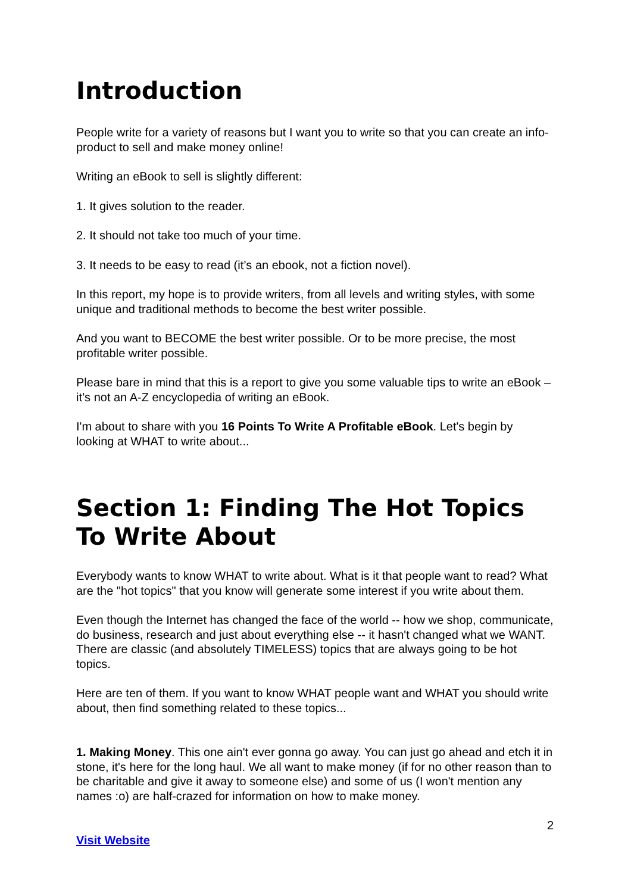Introduction
People write for a variety of reasons but I want you to write so that you can create an info-product to sell and make money online!
Writing an eBook to sell is slightly different:
1. It gives solution to the reader.
2. It should not take too much of your time.
3. It needs to be easy to read (it’s an ebook, not a fiction novel).
In this report, my hope is to provide writers, from all levels and writing styles, with some unique and traditional methods to become the best writer possible.
And you want to BECOME the best writer possible. Or to be more precise, the most profitable writer possible.
Please bare in mind that this is a report to give you some valuable tips to write an eBook – it’s not an A-Z encyclopedia of writing an eBook.
I'm about to share with you 16 Points To Write A Profitable eBook. Let's begin by looking at WHAT to write about...
Section 1: Finding The Hot Topics To Write About
Everybody wants to know WHAT to write about. What is it that people want to read? What are the "hot topics" that you know will generate some interest if you write about them.
Even though the Internet has changed the face of the world -- how we shop, communicate, do business, research and just about everything else -- it hasn't changed what we WANT. There are classic (and absolutely TIMELESS) topics that are always going to be hot topics.
Here are ten of them. If you want to know WHAT people want and WHAT you should write about, then find something related to these topics...
1. Making Money. This one ain't ever gonna go away. You can just go ahead and etch it in stone, it's here for the long haul. We all want to make money (if for no other reason than to be charitable and give it away to someone else) and some of us (I won't mention any names :o) are half-crazed for information on how to make money.
2
Visit Website